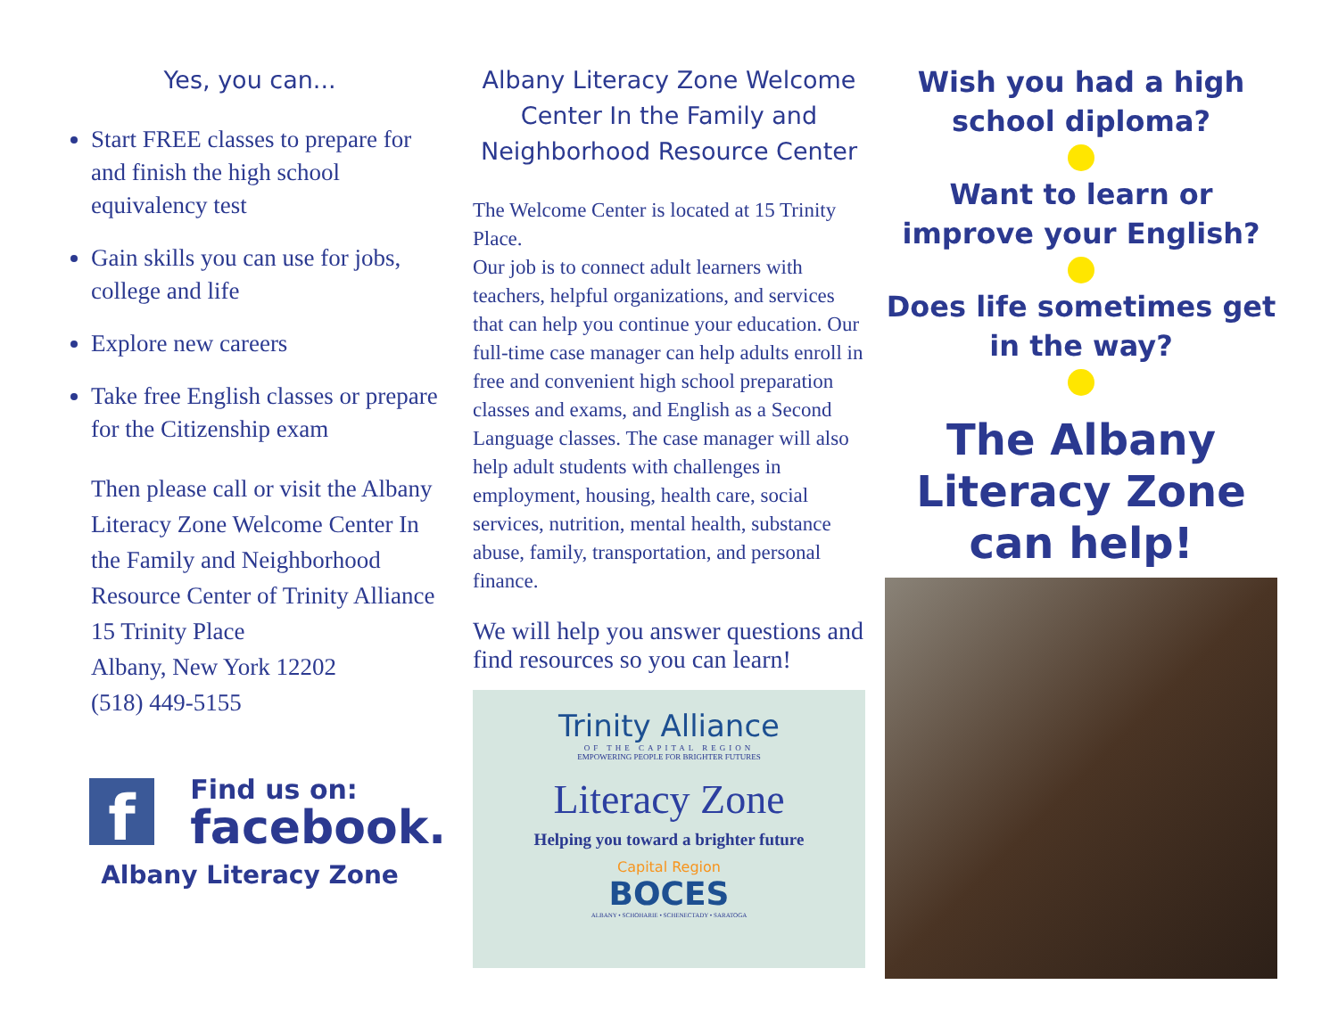Yes, you can...
Start FREE classes to prepare for and finish the high school equivalency test
Gain skills you can use for jobs, college and life
Explore new careers
Take free English classes or prepare for the Citizenship exam
Then please call or visit the Albany Literacy Zone Welcome Center In the Family and Neighborhood Resource Center of Trinity Alliance
15 Trinity Place
Albany, New York 12202
(518) 449-5155
f
Find us on:
facebook.
Albany Literacy Zone
Albany Literacy Zone Welcome Center In the Family and Neighborhood Resource Center
The Welcome Center is located at 15 Trinity Place.
Our job is to connect adult learners with teachers, helpful organizations, and services that can help you continue your education. Our full-time case manager can help adults enroll in free and convenient high school preparation classes and exams, and English as a Second Language classes. The case manager will also help adult students with challenges in employment, housing, health care, social services, nutrition, mental health, substance abuse, family, transportation, and personal finance.
We will help you answer questions and find resources so you can learn!
Trinity Alliance
OF THE CAPITAL REGION
EMPOWERING PEOPLE FOR BRIGHTER FUTURES
Literacy Zone
Helping you toward a brighter future
Capital Region
BOCES
ALBANY • SCHOHARIE • SCHENECTADY • SARATOGA
Wish you had a high school diploma?
Want to learn or improve your English?
Does life sometimes get in the way?
The Albany Literacy Zone can help!